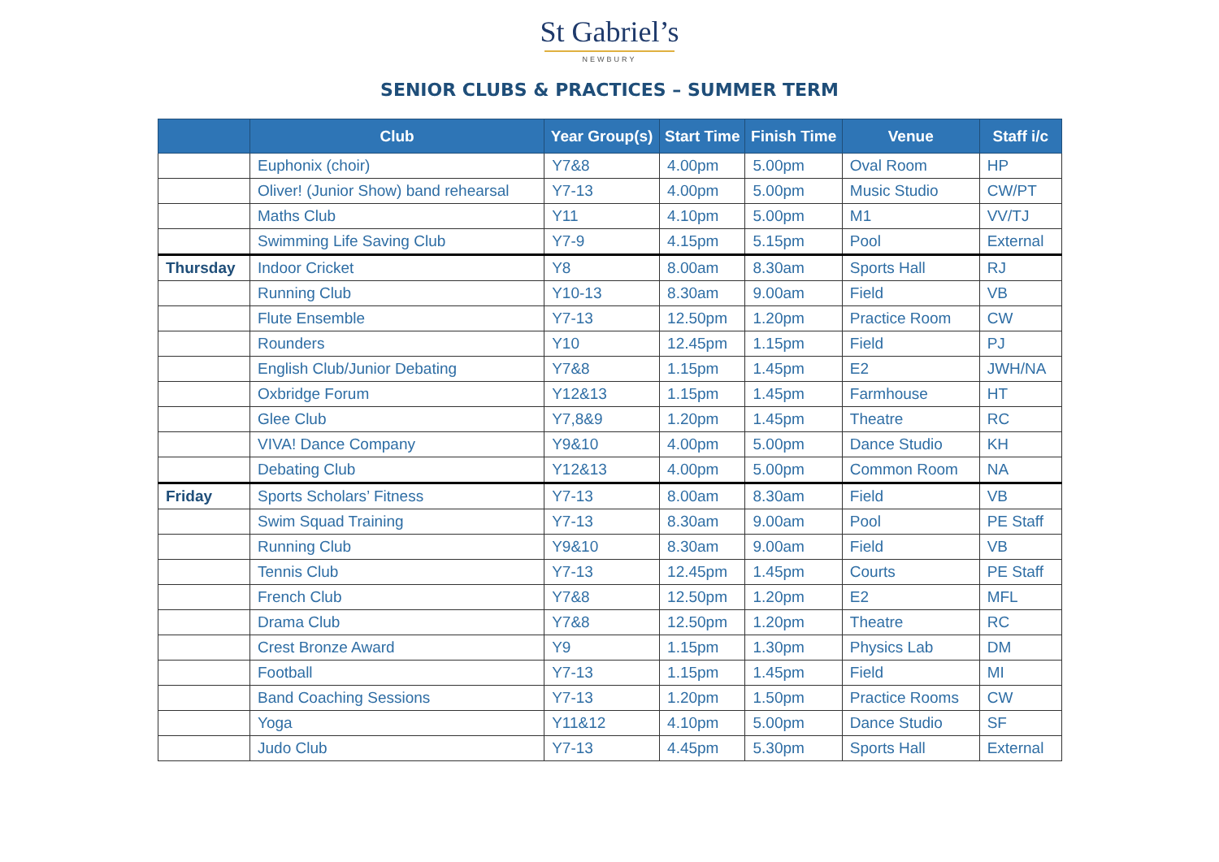St Gabriel’s
NEWBURY
SENIOR CLUBS & PRACTICES – SUMMER TERM
| | Club | Year Group(s) | Start Time | Finish Time | Venue | Staff i/c |
| --- | --- | --- | --- | --- | --- | --- |
| | Euphonix (choir) | Y7&8 | 4.00pm | 5.00pm | Oval Room | HP |
| | Oliver! (Junior Show) band rehearsal | Y7-13 | 4.00pm | 5.00pm | Music Studio | CW/PT |
| | Maths Club | Y11 | 4.10pm | 5.00pm | M1 | VV/TJ |
| | Swimming Life Saving Club | Y7-9 | 4.15pm | 5.15pm | Pool | External |
| Thursday | Indoor Cricket | Y8 | 8.00am | 8.30am | Sports Hall | RJ |
| | Running Club | Y10-13 | 8.30am | 9.00am | Field | VB |
| | Flute Ensemble | Y7-13 | 12.50pm | 1.20pm | Practice Room | CW |
| | Rounders | Y10 | 12.45pm | 1.15pm | Field | PJ |
| | English Club/Junior Debating | Y7&8 | 1.15pm | 1.45pm | E2 | JWH/NA |
| | Oxbridge Forum | Y12&13 | 1.15pm | 1.45pm | Farmhouse | HT |
| | Glee Club | Y7,8&9 | 1.20pm | 1.45pm | Theatre | RC |
| | VIVA! Dance Company | Y9&10 | 4.00pm | 5.00pm | Dance Studio | KH |
| | Debating Club | Y12&13 | 4.00pm | 5.00pm | Common Room | NA |
| Friday | Sports Scholars’ Fitness | Y7-13 | 8.00am | 8.30am | Field | VB |
| | Swim Squad Training | Y7-13 | 8.30am | 9.00am | Pool | PE Staff |
| | Running Club | Y9&10 | 8.30am | 9.00am | Field | VB |
| | Tennis Club | Y7-13 | 12.45pm | 1.45pm | Courts | PE Staff |
| | French Club | Y7&8 | 12.50pm | 1.20pm | E2 | MFL |
| | Drama Club | Y7&8 | 12.50pm | 1.20pm | Theatre | RC |
| | Crest Bronze Award | Y9 | 1.15pm | 1.30pm | Physics Lab | DM |
| | Football | Y7-13 | 1.15pm | 1.45pm | Field | MI |
| | Band Coaching Sessions | Y7-13 | 1.20pm | 1.50pm | Practice Rooms | CW |
| | Yoga | Y11&12 | 4.10pm | 5.00pm | Dance Studio | SF |
| | Judo Club | Y7-13 | 4.45pm | 5.30pm | Sports Hall | External |